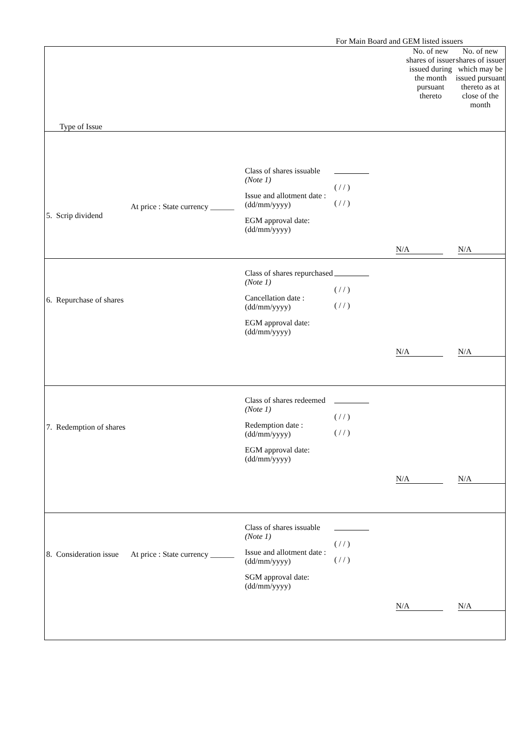For Main Board and GEM listed issuers
| Type of Issue | No. of new shares of issuer issued during the month pursuant thereto | No. of new shares of issuer which may be issued pursuant thereto as at close of the month |
| --- | --- | --- |
| 5. Scrip dividend At price : State currency ______ Class of shares issuable (Note 1) Issue and allotment date : (dd/mm/yyyy) EGM approval date: (dd/mm/yyyy) ( / / ) ( / / ) N/A N/A | | |
| 6. Repurchase of shares Class of shares repurchased (Note 1) Cancellation date : (dd/mm/yyyy) EGM approval date: (dd/mm/yyyy) ( / / ) ( / / ) N/A N/A | | |
| 7. Redemption of shares Class of shares redeemed (Note 1) Redemption date : (dd/mm/yyyy) EGM approval date: (dd/mm/yyyy) ( / / ) ( / / ) N/A N/A | | |
| 8. Consideration issue At price : State currency ______ Class of shares issuable (Note 1) Issue and allotment date : (dd/mm/yyyy) SGM approval date: (dd/mm/yyyy) ( / / ) ( / / ) N/A N/A | | |